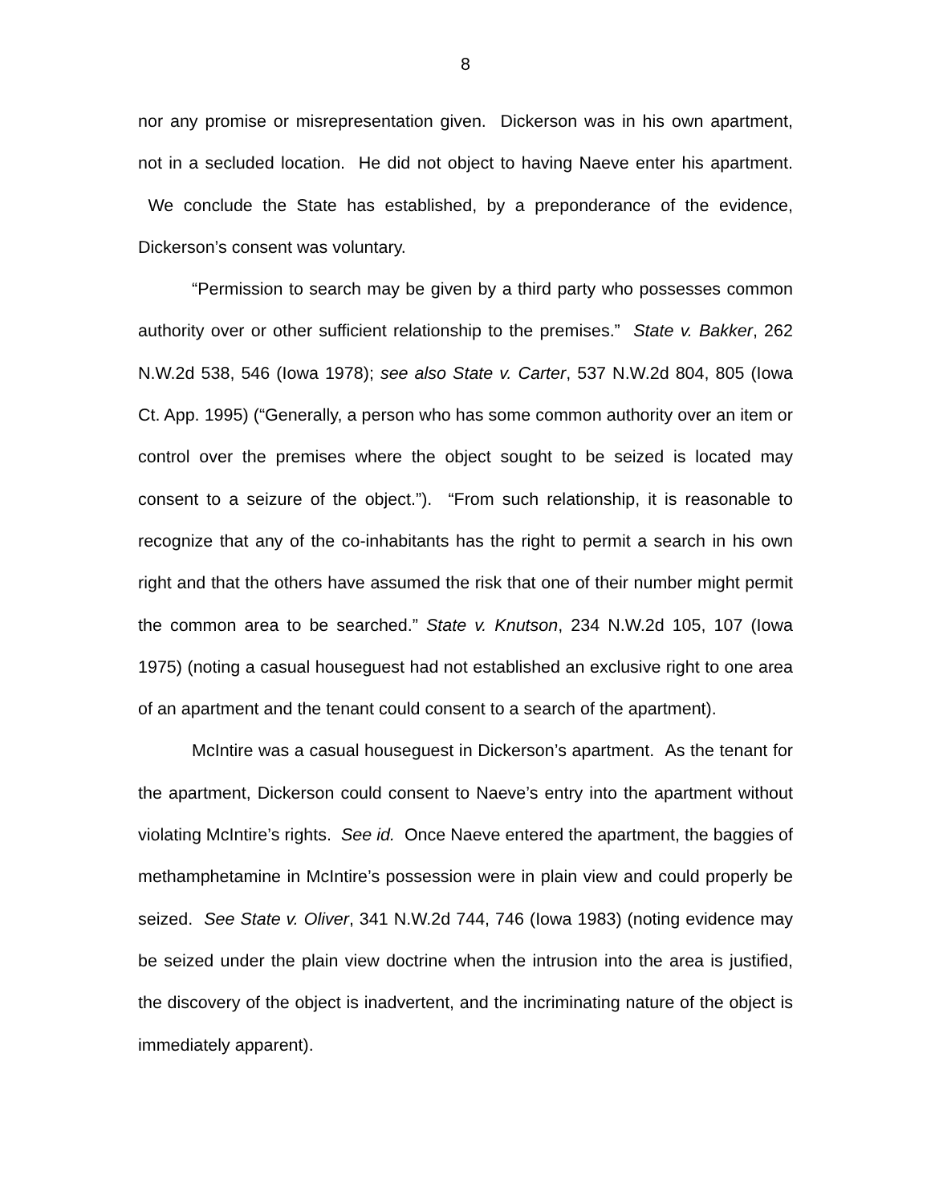8
nor any promise or misrepresentation given. Dickerson was in his own apartment, not in a secluded location. He did not object to having Naeve enter his apartment. We conclude the State has established, by a preponderance of the evidence, Dickerson’s consent was voluntary.
“Permission to search may be given by a third party who possesses common authority over or other sufficient relationship to the premises.” State v. Bakker, 262 N.W.2d 538, 546 (Iowa 1978); see also State v. Carter, 537 N.W.2d 804, 805 (Iowa Ct. App. 1995) (“Generally, a person who has some common authority over an item or control over the premises where the object sought to be seized is located may consent to a seizure of the object.”). “From such relationship, it is reasonable to recognize that any of the co-inhabitants has the right to permit a search in his own right and that the others have assumed the risk that one of their number might permit the common area to be searched.” State v. Knutson, 234 N.W.2d 105, 107 (Iowa 1975) (noting a casual houseguest had not established an exclusive right to one area of an apartment and the tenant could consent to a search of the apartment).
McIntire was a casual houseguest in Dickerson’s apartment. As the tenant for the apartment, Dickerson could consent to Naeve’s entry into the apartment without violating McIntire’s rights. See id. Once Naeve entered the apartment, the baggies of methamphetamine in McIntire’s possession were in plain view and could properly be seized. See State v. Oliver, 341 N.W.2d 744, 746 (Iowa 1983) (noting evidence may be seized under the plain view doctrine when the intrusion into the area is justified, the discovery of the object is inadvertent, and the incriminating nature of the object is immediately apparent).